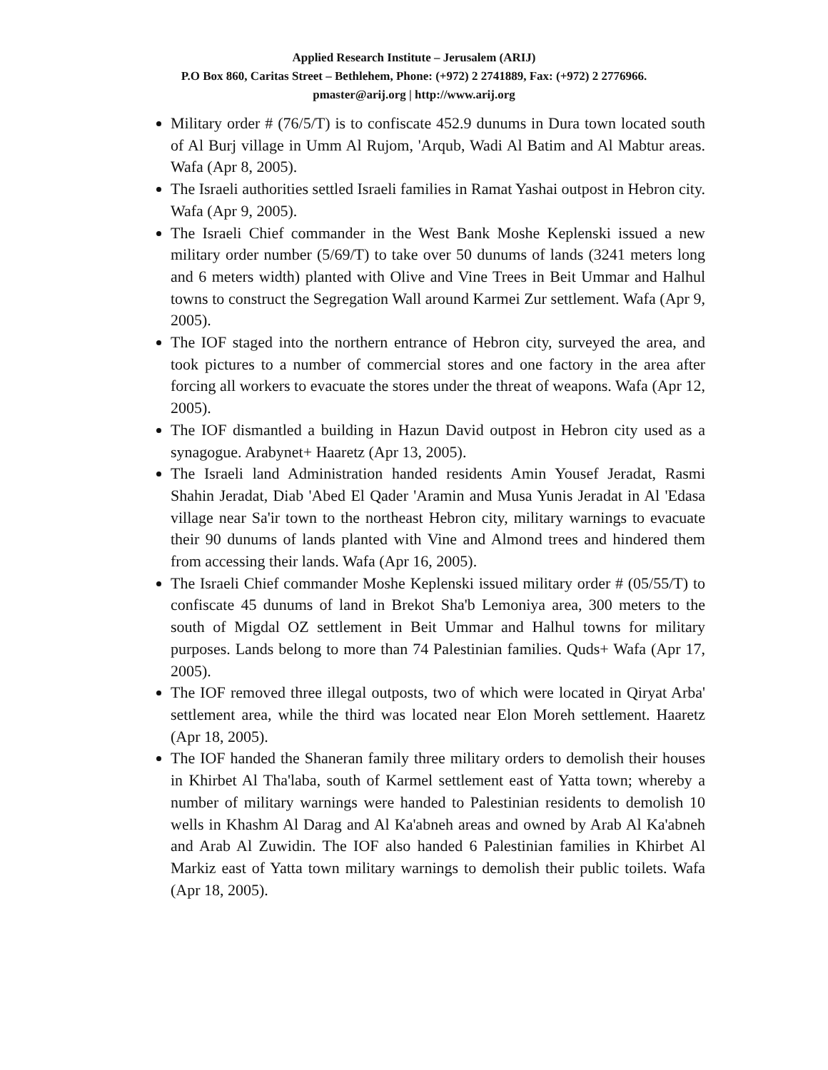Applied Research Institute – Jerusalem (ARIJ)
P.O Box 860, Caritas Street – Bethlehem, Phone: (+972) 2 2741889, Fax: (+972) 2 2776966.
pmaster@arij.org | http://www.arij.org
Military order # (76/5/T) is to confiscate 452.9 dunums in Dura town located south of Al Burj village in Umm Al Rujom, 'Arqub, Wadi Al Batim and Al Mabtur areas. Wafa (Apr 8, 2005).
The Israeli authorities settled Israeli families in Ramat Yashai outpost in Hebron city. Wafa (Apr 9, 2005).
The Israeli Chief commander in the West Bank Moshe Keplenski issued a new military order number (5/69/T) to take over 50 dunums of lands (3241 meters long and 6 meters width) planted with Olive and Vine Trees in Beit Ummar and Halhul towns to construct the Segregation Wall around Karmei Zur settlement. Wafa (Apr 9, 2005).
The IOF staged into the northern entrance of Hebron city, surveyed the area, and took pictures to a number of commercial stores and one factory in the area after forcing all workers to evacuate the stores under the threat of weapons. Wafa (Apr 12, 2005).
The IOF dismantled a building in Hazun David outpost in Hebron city used as a synagogue. Arabynet+ Haaretz (Apr 13, 2005).
The Israeli land Administration handed residents Amin Yousef Jeradat, Rasmi Shahin Jeradat, Diab 'Abed El Qader 'Aramin and Musa Yunis Jeradat in Al 'Edasa village near Sa'ir town to the northeast Hebron city, military warnings to evacuate their 90 dunums of lands planted with Vine and Almond trees and hindered them from accessing their lands. Wafa (Apr 16, 2005).
The Israeli Chief commander Moshe Keplenski issued military order # (05/55/T) to confiscate 45 dunums of land in Brekot Sha'b Lemoniya area, 300 meters to the south of Migdal OZ settlement in Beit Ummar and Halhul towns for military purposes. Lands belong to more than 74 Palestinian families. Quds+ Wafa (Apr 17, 2005).
The IOF removed three illegal outposts, two of which were located in Qiryat Arba' settlement area, while the third was located near Elon Moreh settlement. Haaretz (Apr 18, 2005).
The IOF handed the Shaneran family three military orders to demolish their houses in Khirbet Al Tha'laba, south of Karmel settlement east of Yatta town; whereby a number of military warnings were handed to Palestinian residents to demolish 10 wells in Khashm Al Darag and Al Ka'abneh areas and owned by Arab Al Ka'abneh and Arab Al Zuwidin. The IOF also handed 6 Palestinian families in Khirbet Al Markiz east of Yatta town military warnings to demolish their public toilets. Wafa (Apr 18, 2005).